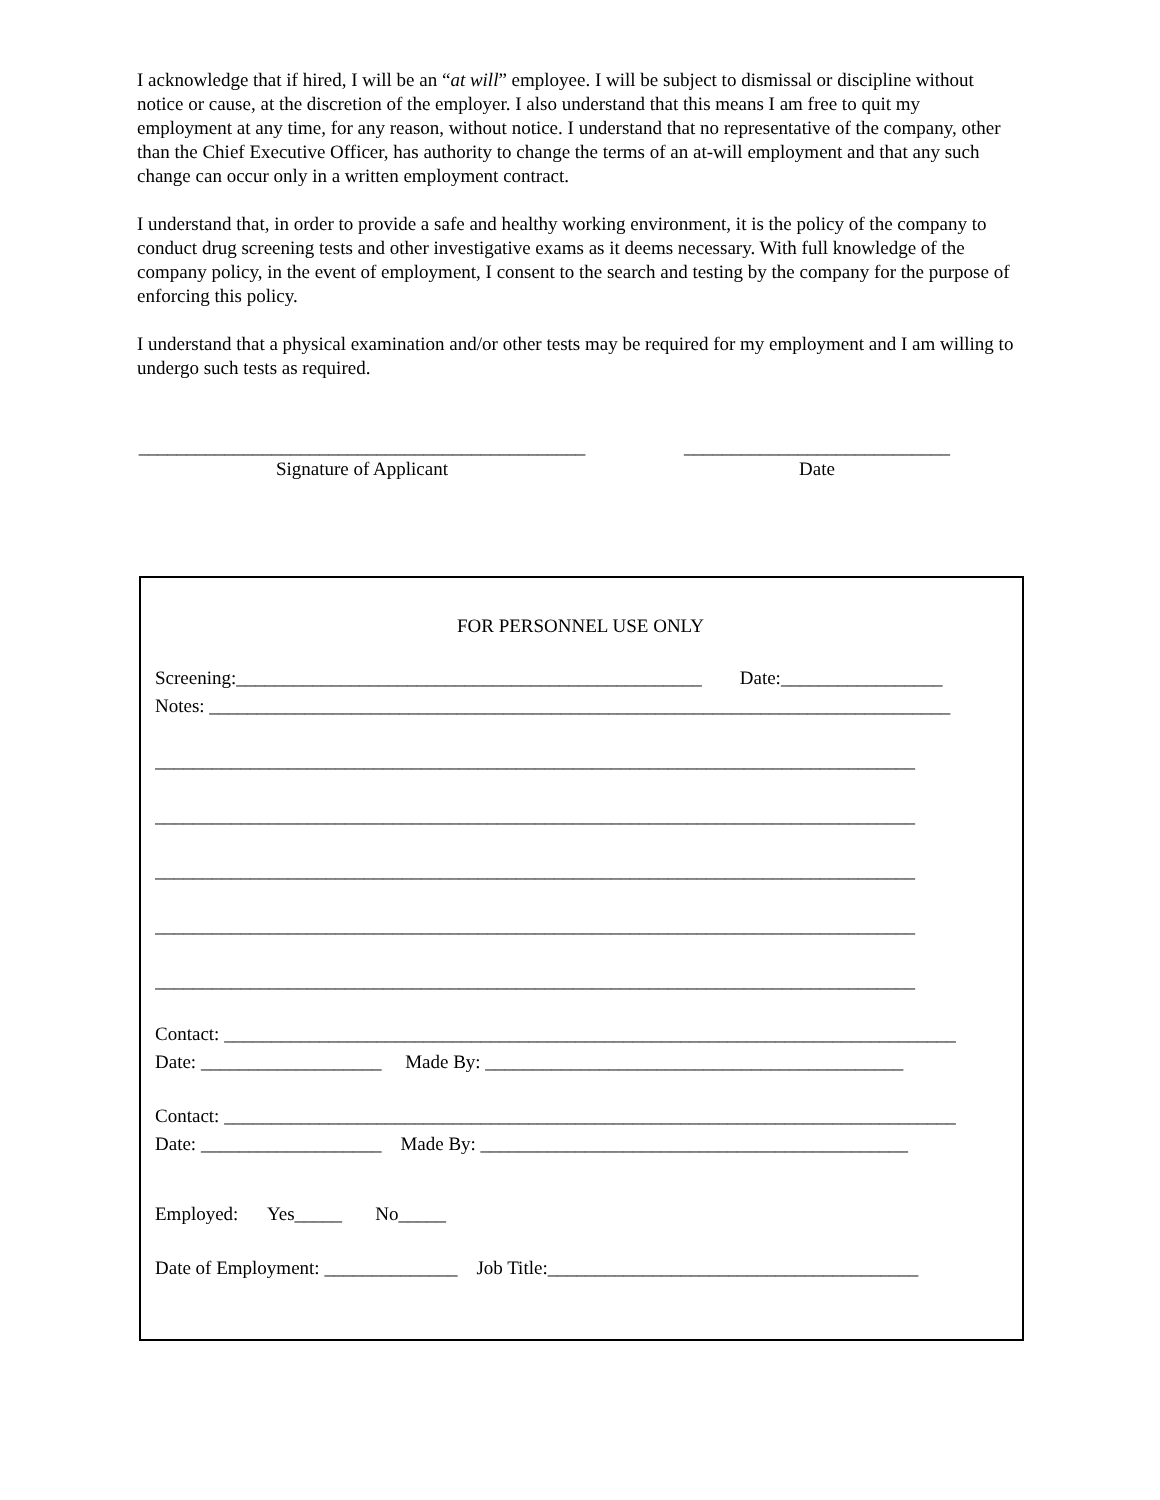I acknowledge that if hired, I will be an “at will” employee. I will be subject to dismissal or discipline without notice or cause, at the discretion of the employer. I also understand that this means I am free to quit my employment at any time, for any reason, without notice. I understand that no representative of the company, other than the Chief Executive Officer, has authority to change the terms of an at-will employment and that any such change can occur only in a written employment contract.
I understand that, in order to provide a safe and healthy working environment, it is the policy of the company to conduct drug screening tests and other investigative exams as it deems necessary. With full knowledge of the company policy, in the event of employment, I consent to the search and testing by the company for the purpose of enforcing this policy.
I understand that a physical examination and/or other tests may be required for my employment and I am willing to undergo such tests as required.
_______________________________________________
Signature of Applicant
____________________________
Date
FOR PERSONNEL USE ONLY
Screening:_________________________________________________ Date:_________________
Notes: ______________________________________________________________________________
________________________________________________________________________________
________________________________________________________________________________
________________________________________________________________________________
________________________________________________________________________________
________________________________________________________________________________
Contact: _____________________________________________________________________________
Date: ___________________ Made By: ____________________________________________
Contact: _____________________________________________________________________________
Date: ___________________ Made By: _____________________________________________
Employed: Yes_____ No_____
Date of Employment: ______________ Job Title:_______________________________________